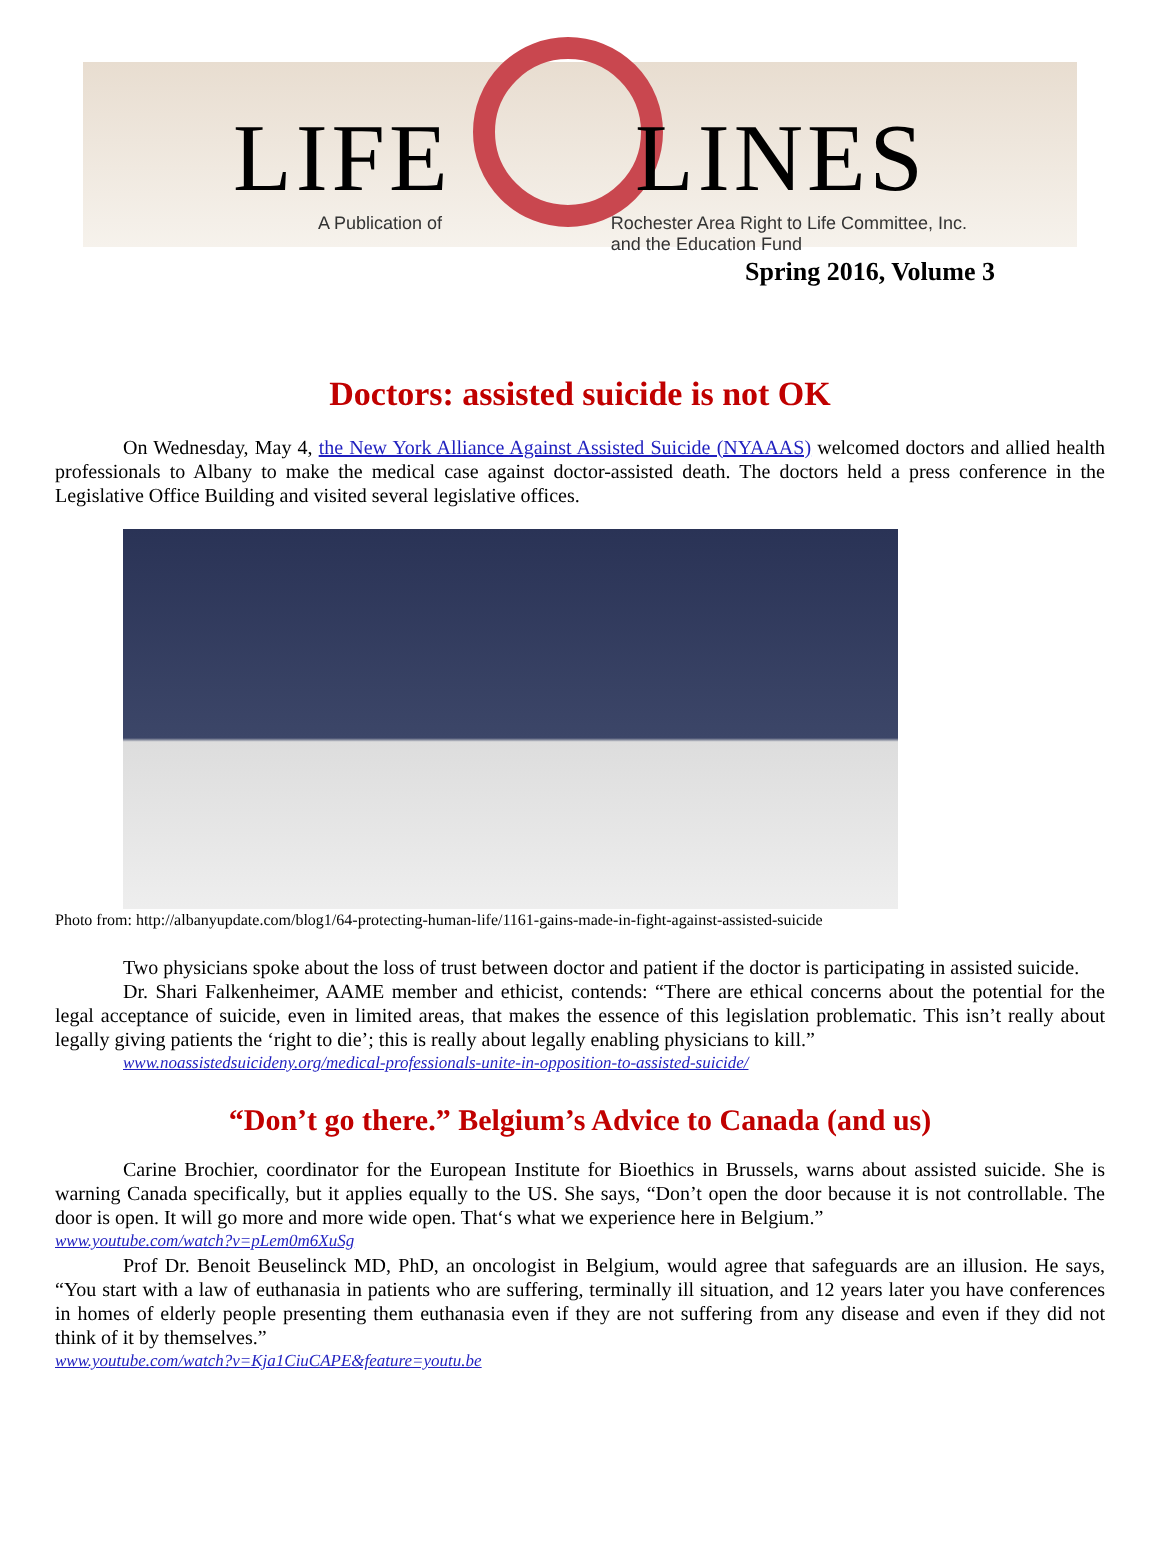LIFE LINES
A Publication of Rochester Area Right to Life Committee, Inc.
and the Education Fund
Spring 2016, Volume 3
Doctors: assisted suicide is not OK
On Wednesday, May 4, the New York Alliance Against Assisted Suicide (NYAAAS) welcomed doctors and allied health professionals to Albany to make the medical case against doctor-assisted death. The doctors held a press conference in the Legislative Office Building and visited several legislative offices.
Photo from: http://albanyupdate.com/blog1/64-protecting-human-life/1161-gains-made-in-fight-against-assisted-suicide
Two physicians spoke about the loss of trust between doctor and patient if the doctor is participating in assisted suicide.
Dr. Shari Falkenheimer, AAME member and ethicist, contends: “There are ethical concerns about the potential for the legal acceptance of suicide, even in limited areas, that makes the essence of this legislation problematic. This isn’t really about legally giving patients the ‘right to die’; this is really about legally enabling physicians to kill.”
www.noassistedsuicideny.org/medical-professionals-unite-in-opposition-to-assisted-suicide/
“Don’t go there.” Belgium’s Advice to Canada (and us)
Carine Brochier, coordinator for the European Institute for Bioethics in Brussels, warns about assisted suicide. She is warning Canada specifically, but it applies equally to the US. She says, “Don’t open the door because it is not controllable. The door is open. It will go more and more wide open. That‘s what we experience here in Belgium.”
www.youtube.com/watch?v=pLem0m6XuSg
Prof Dr. Benoit Beuselinck MD, PhD, an oncologist in Belgium, would agree that safeguards are an illusion. He says, “You start with a law of euthanasia in patients who are suffering, terminally ill situation, and 12 years later you have conferences in homes of elderly people presenting them euthanasia even if they are not suffering from any disease and even if they did not think of it by themselves.”
www.youtube.com/watch?v=Kja1CiuCAPE&feature=youtu.be